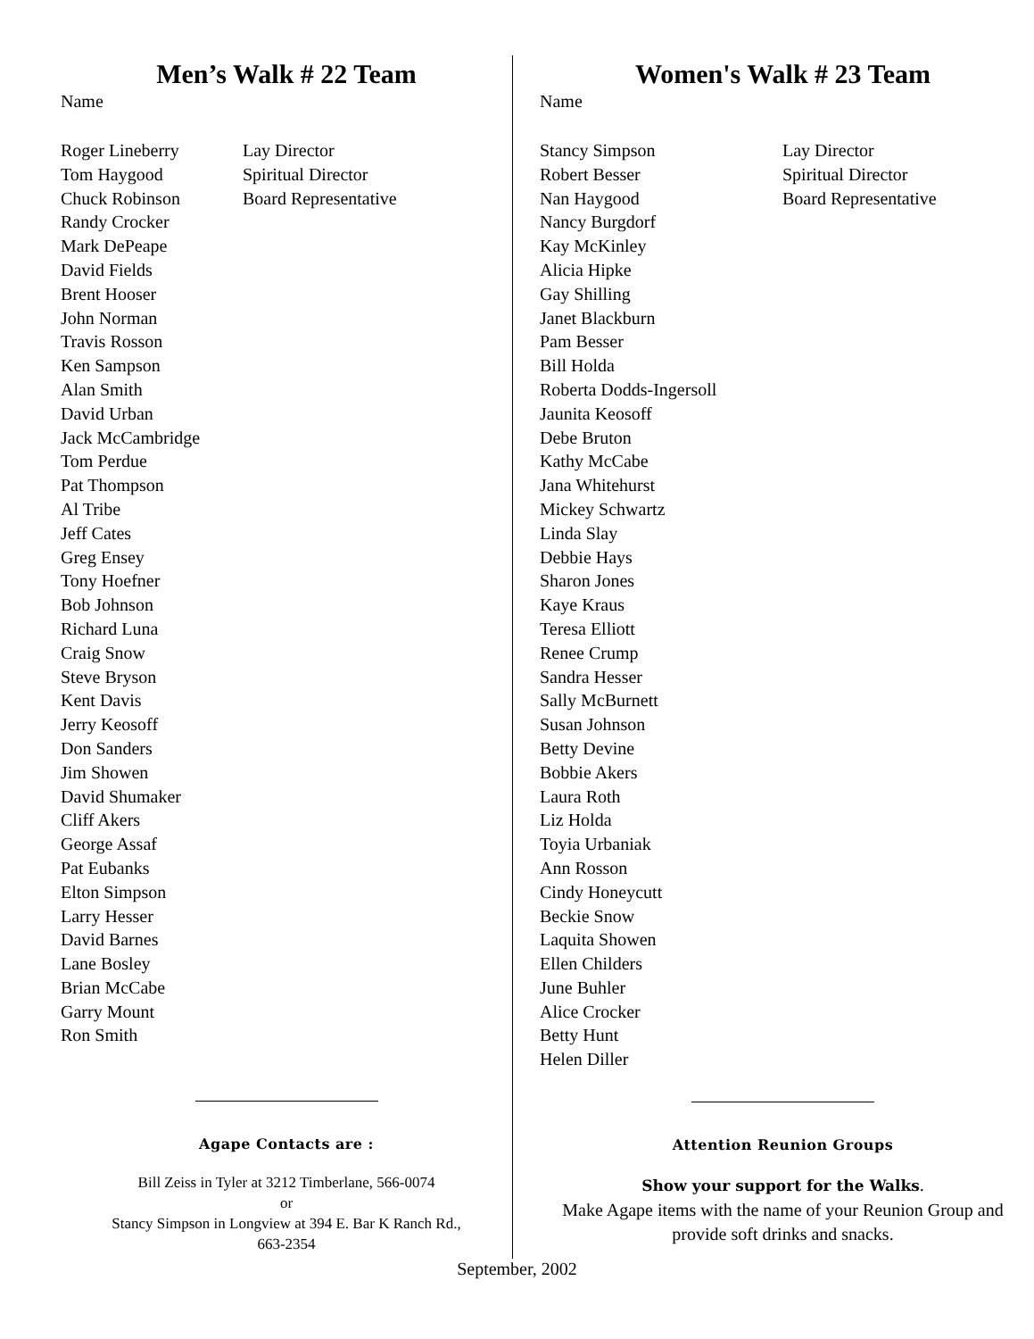Men’s Walk # 22 Team
Name
| Roger Lineberry | Lay Director |
| Tom Haygood | Spiritual Director |
| Chuck Robinson | Board Representative |
| Randy Crocker | |
| Mark DePeape | |
| David Fields | |
| Brent Hooser | |
| John Norman | |
| Travis Rosson | |
| Ken Sampson | |
| Alan Smith | |
| David Urban | |
| Jack McCambridge | |
| Tom Perdue | |
| Pat Thompson | |
| Al Tribe | |
| Jeff Cates | |
| Greg Ensey | |
| Tony Hoefner | |
| Bob Johnson | |
| Richard Luna | |
| Craig Snow | |
| Steve Bryson | |
| Kent Davis | |
| Jerry Keosoff | |
| Don Sanders | |
| Jim Showen | |
| David Shumaker | |
| Cliff Akers | |
| George Assaf | |
| Pat Eubanks | |
| Elton Simpson | |
| Larry Hesser | |
| David Barnes | |
| Lane Bosley | |
| Brian McCabe | |
| Garry Mount | |
| Ron Smith | |
Agape Contacts are :
Bill Zeiss in Tyler at 3212 Timberlane, 566-0074
or
Stancy Simpson in Longview at 394 E. Bar K Ranch Rd.,
663-2354
Women's Walk # 23 Team
Name
| Stancy Simpson | Lay Director |
| Robert Besser | Spiritual Director |
| Nan Haygood | Board Representative |
| Nancy Burgdorf | |
| Kay McKinley | |
| Alicia Hipke | |
| Gay Shilling | |
| Janet Blackburn | |
| Pam Besser | |
| Bill Holda | |
| Roberta Dodds-Ingersoll | |
| Jaunita Keosoff | |
| Debe Bruton | |
| Kathy McCabe | |
| Jana Whitehurst | |
| Mickey Schwartz | |
| Linda Slay | |
| Debbie Hays | |
| Sharon Jones | |
| Kaye Kraus | |
| Teresa Elliott | |
| Renee Crump | |
| Sandra Hesser | |
| Sally McBurnett | |
| Susan Johnson | |
| Betty Devine | |
| Bobbie Akers | |
| Laura Roth | |
| Liz Holda | |
| Toyia Urbaniak | |
| Ann Rosson | |
| Cindy Honeycutt | |
| Beckie Snow | |
| Laquita Showen | |
| Ellen Childers | |
| June Buhler | |
| Alice Crocker | |
| Betty Hunt | |
| Helen Diller | |
Attention Reunion Groups
Show your support for the Walks.
Make Agape items with the name of your Reunion Group and provide soft drinks and snacks.
September, 2002